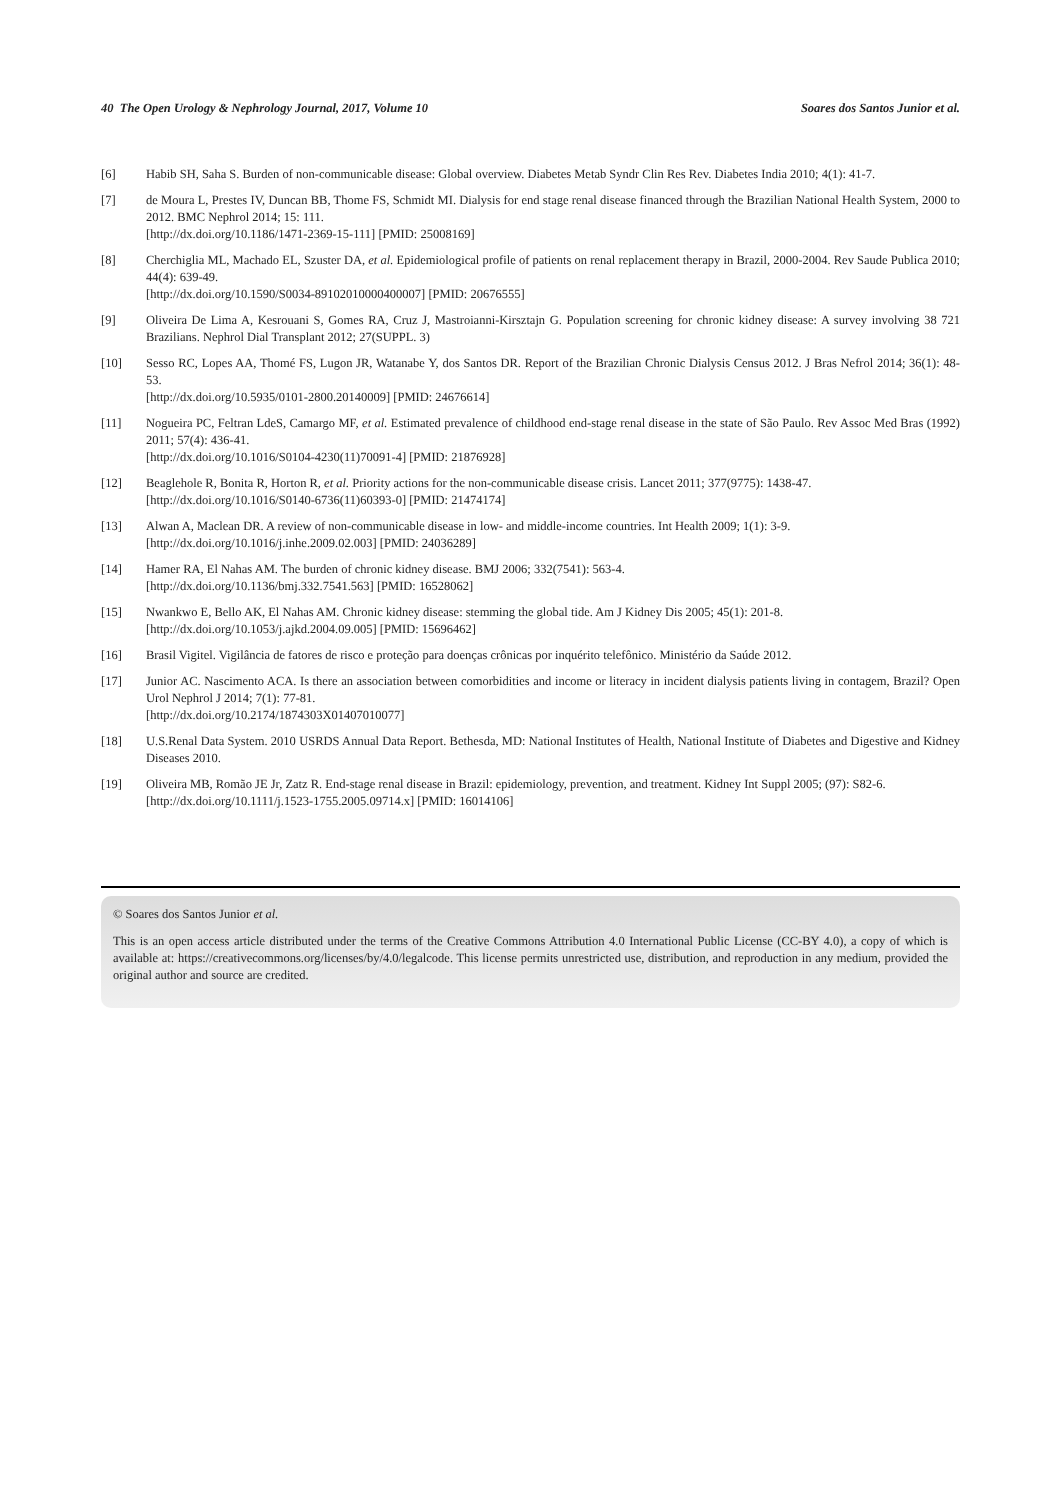40 The Open Urology & Nephrology Journal, 2017, Volume 10 Soares dos Santos Junior et al.
[6] Habib SH, Saha S. Burden of non-communicable disease: Global overview. Diabetes Metab Syndr Clin Res Rev. Diabetes India 2010; 4(1): 41-7.
[7] de Moura L, Prestes IV, Duncan BB, Thome FS, Schmidt MI. Dialysis for end stage renal disease financed through the Brazilian National Health System, 2000 to 2012. BMC Nephrol 2014; 15: 111.
[http://dx.doi.org/10.1186/1471-2369-15-111] [PMID: 25008169]
[8] Cherchiglia ML, Machado EL, Szuster DA, et al. Epidemiological profile of patients on renal replacement therapy in Brazil, 2000-2004. Rev Saude Publica 2010; 44(4): 639-49.
[http://dx.doi.org/10.1590/S0034-89102010000400007] [PMID: 20676555]
[9] Oliveira De Lima A, Kesrouani S, Gomes RA, Cruz J, Mastroianni-Kirsztajn G. Population screening for chronic kidney disease: A survey involving 38 721 Brazilians. Nephrol Dial Transplant 2012; 27(SUPPL. 3)
[10] Sesso RC, Lopes AA, Thomé FS, Lugon JR, Watanabe Y, dos Santos DR. Report of the Brazilian Chronic Dialysis Census 2012. J Bras Nefrol 2014; 36(1): 48-53.
[http://dx.doi.org/10.5935/0101-2800.20140009] [PMID: 24676614]
[11] Nogueira PC, Feltran LdeS, Camargo MF, et al. Estimated prevalence of childhood end-stage renal disease in the state of São Paulo. Rev Assoc Med Bras (1992) 2011; 57(4): 436-41.
[http://dx.doi.org/10.1016/S0104-4230(11)70091-4] [PMID: 21876928]
[12] Beaglehole R, Bonita R, Horton R, et al. Priority actions for the non-communicable disease crisis. Lancet 2011; 377(9775): 1438-47.
[http://dx.doi.org/10.1016/S0140-6736(11)60393-0] [PMID: 21474174]
[13] Alwan A, Maclean DR. A review of non-communicable disease in low- and middle-income countries. Int Health 2009; 1(1): 3-9.
[http://dx.doi.org/10.1016/j.inhe.2009.02.003] [PMID: 24036289]
[14] Hamer RA, El Nahas AM. The burden of chronic kidney disease. BMJ 2006; 332(7541): 563-4.
[http://dx.doi.org/10.1136/bmj.332.7541.563] [PMID: 16528062]
[15] Nwankwo E, Bello AK, El Nahas AM. Chronic kidney disease: stemming the global tide. Am J Kidney Dis 2005; 45(1): 201-8.
[http://dx.doi.org/10.1053/j.ajkd.2004.09.005] [PMID: 15696462]
[16] Brasil Vigitel. Vigilância de fatores de risco e proteção para doenças crônicas por inquérito telefônico. Ministério da Saúde 2012.
[17] Junior AC. Nascimento ACA. Is there an association between comorbidities and income or literacy in incident dialysis patients living in contagem, Brazil? Open Urol Nephrol J 2014; 7(1): 77-81.
[http://dx.doi.org/10.2174/1874303X01407010077]
[18] U.S.Renal Data System. 2010 USRDS Annual Data Report. Bethesda, MD: National Institutes of Health, National Institute of Diabetes and Digestive and Kidney Diseases 2010.
[19] Oliveira MB, Romão JE Jr, Zatz R. End-stage renal disease in Brazil: epidemiology, prevention, and treatment. Kidney Int Suppl 2005; (97): S82-6.
[http://dx.doi.org/10.1111/j.1523-1755.2005.09714.x] [PMID: 16014106]
© Soares dos Santos Junior et al.
This is an open access article distributed under the terms of the Creative Commons Attribution 4.0 International Public License (CC-BY 4.0), a copy of which is available at: https://creativecommons.org/licenses/by/4.0/legalcode. This license permits unrestricted use, distribution, and reproduction in any medium, provided the original author and source are credited.